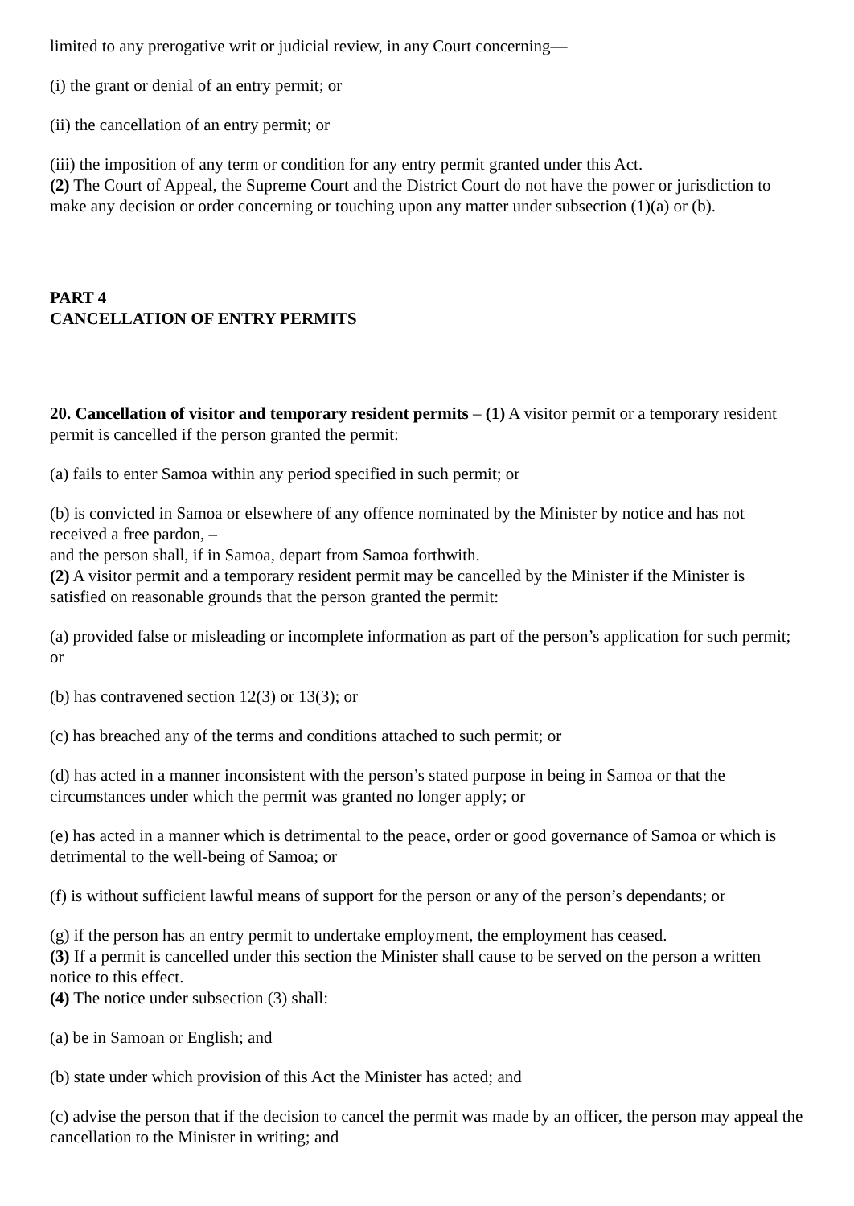limited to any prerogative writ or judicial review, in any Court concerning—
(i) the grant or denial of an entry permit; or
(ii) the cancellation of an entry permit; or
(iii) the imposition of any term or condition for any entry permit granted under this Act.
(2) The Court of Appeal, the Supreme Court and the District Court do not have the power or jurisdiction to make any decision or order concerning or touching upon any matter under subsection (1)(a) or (b).
PART 4
CANCELLATION OF ENTRY PERMITS
20. Cancellation of visitor and temporary resident permits – (1) A visitor permit or a temporary resident permit is cancelled if the person granted the permit:
(a) fails to enter Samoa within any period specified in such permit; or
(b) is convicted in Samoa or elsewhere of any offence nominated by the Minister by notice and has not received a free pardon, –
and the person shall, if in Samoa, depart from Samoa forthwith.
(2) A visitor permit and a temporary resident permit may be cancelled by the Minister if the Minister is satisfied on reasonable grounds that the person granted the permit:
(a) provided false or misleading or incomplete information as part of the person’s application for such permit; or
(b) has contravened section 12(3) or 13(3); or
(c) has breached any of the terms and conditions attached to such permit; or
(d) has acted in a manner inconsistent with the person’s stated purpose in being in Samoa or that the circumstances under which the permit was granted no longer apply; or
(e) has acted in a manner which is detrimental to the peace, order or good governance of Samoa or which is detrimental to the well-being of Samoa; or
(f) is without sufficient lawful means of support for the person or any of the person’s dependants; or
(g) if the person has an entry permit to undertake employment, the employment has ceased.
(3) If a permit is cancelled under this section the Minister shall cause to be served on the person a written notice to this effect.
(4) The notice under subsection (3) shall:
(a) be in Samoan or English; and
(b) state under which provision of this Act the Minister has acted; and
(c) advise the person that if the decision to cancel the permit was made by an officer, the person may appeal the cancellation to the Minister in writing; and